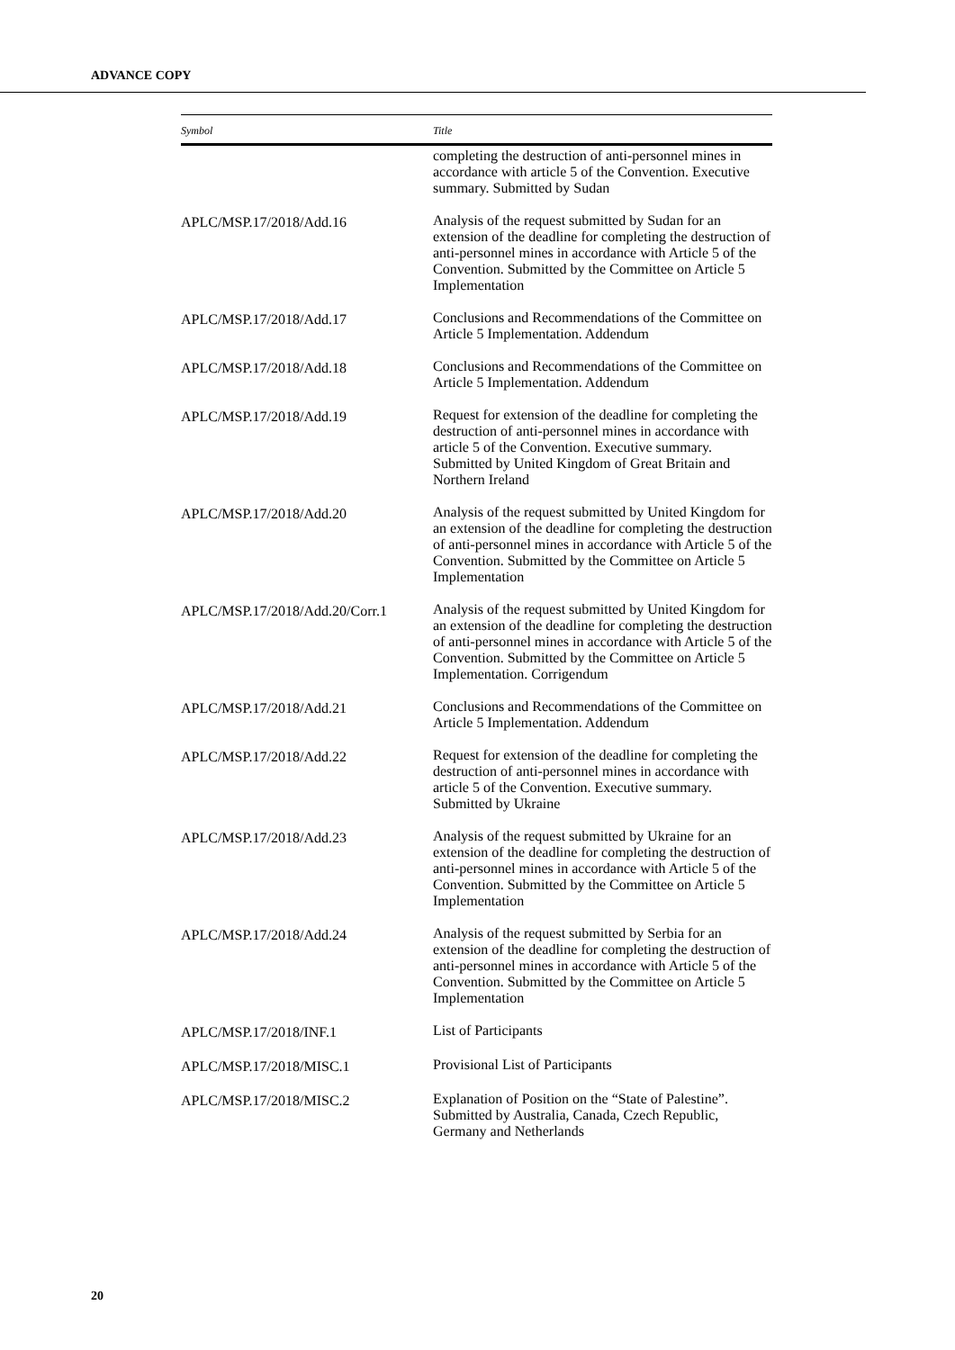ADVANCE COPY
| Symbol | Title |
| --- | --- |
| | completing the destruction of anti-personnel mines in accordance with article 5 of the Convention. Executive summary. Submitted by Sudan |
| APLC/MSP.17/2018/Add.16 | Analysis of the request submitted by Sudan for an extension of the deadline for completing the destruction of anti-personnel mines in accordance with Article 5 of the Convention. Submitted by the Committee on Article 5 Implementation |
| APLC/MSP.17/2018/Add.17 | Conclusions and Recommendations of the Committee on Article 5 Implementation. Addendum |
| APLC/MSP.17/2018/Add.18 | Conclusions and Recommendations of the Committee on Article 5 Implementation. Addendum |
| APLC/MSP.17/2018/Add.19 | Request for extension of the deadline for completing the destruction of anti-personnel mines in accordance with article 5 of the Convention. Executive summary. Submitted by United Kingdom of Great Britain and Northern Ireland |
| APLC/MSP.17/2018/Add.20 | Analysis of the request submitted by United Kingdom for an extension of the deadline for completing the destruction of anti-personnel mines in accordance with Article 5 of the Convention. Submitted by the Committee on Article 5 Implementation |
| APLC/MSP.17/2018/Add.20/Corr.1 | Analysis of the request submitted by United Kingdom for an extension of the deadline for completing the destruction of anti-personnel mines in accordance with Article 5 of the Convention. Submitted by the Committee on Article 5 Implementation. Corrigendum |
| APLC/MSP.17/2018/Add.21 | Conclusions and Recommendations of the Committee on Article 5 Implementation. Addendum |
| APLC/MSP.17/2018/Add.22 | Request for extension of the deadline for completing the destruction of anti-personnel mines in accordance with article 5 of the Convention. Executive summary. Submitted by Ukraine |
| APLC/MSP.17/2018/Add.23 | Analysis of the request submitted by Ukraine for an extension of the deadline for completing the destruction of anti-personnel mines in accordance with Article 5 of the Convention. Submitted by the Committee on Article 5 Implementation |
| APLC/MSP.17/2018/Add.24 | Analysis of the request submitted by Serbia for an extension of the deadline for completing the destruction of anti-personnel mines in accordance with Article 5 of the Convention. Submitted by the Committee on Article 5 Implementation |
| APLC/MSP.17/2018/INF.1 | List of Participants |
| APLC/MSP.17/2018/MISC.1 | Provisional List of Participants |
| APLC/MSP.17/2018/MISC.2 | Explanation of Position on the “State of Palestine”. Submitted by Australia, Canada, Czech Republic, Germany and Netherlands |
20